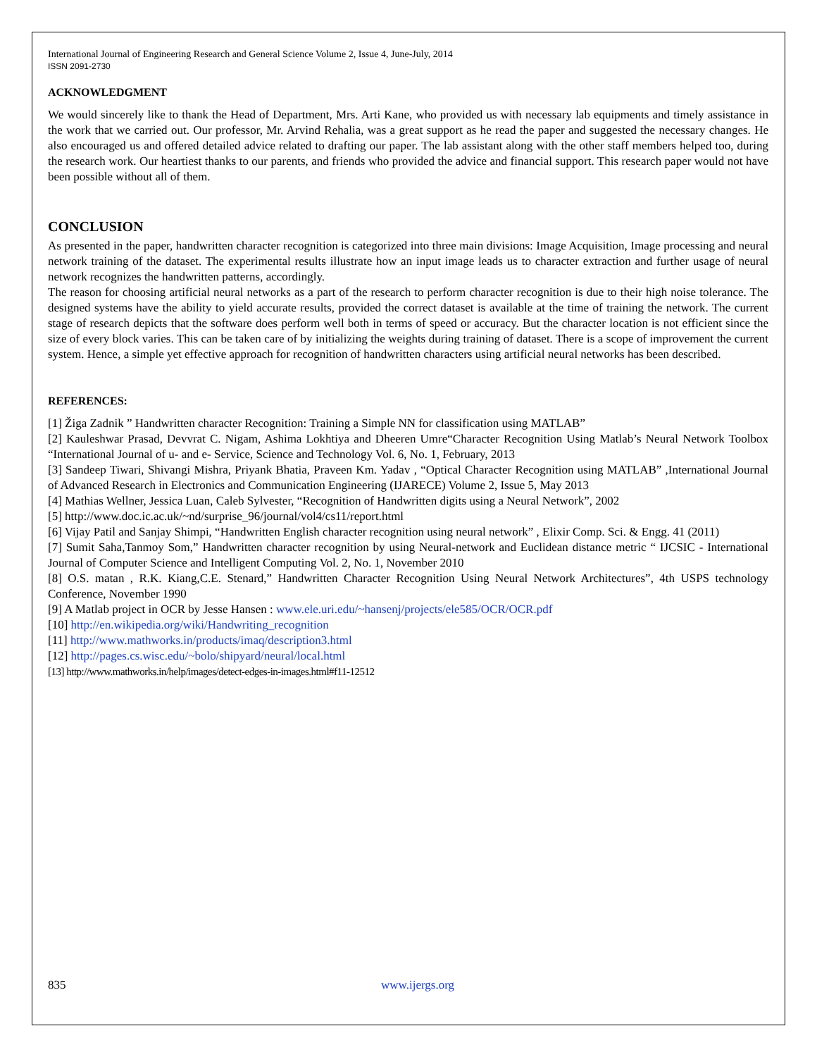International Journal of Engineering Research and General Science Volume 2, Issue 4, June-July, 2014
ISSN 2091-2730
ACKNOWLEDGMENT
We would sincerely like to thank the Head of Department, Mrs. Arti Kane, who provided us with necessary lab equipments and timely assistance in the work that we carried out. Our professor, Mr. Arvind Rehalia, was a great support as he read the paper and suggested the necessary changes. He also encouraged us and offered detailed advice related to drafting our paper. The lab assistant along with the other staff members helped too, during the research work. Our heartiest thanks to our parents, and friends who provided the advice and financial support. This research paper would not have been possible without all of them.
CONCLUSION
As presented in the paper, handwritten character recognition is categorized into three main divisions: Image Acquisition, Image processing and neural network training of the dataset. The experimental results illustrate how an input image leads us to character extraction and further usage of neural network recognizes the handwritten patterns, accordingly.
The reason for choosing artificial neural networks as a part of the research to perform character recognition is due to their high noise tolerance. The designed systems have the ability to yield accurate results, provided the correct dataset is available at the time of training the network. The current stage of research depicts that the software does perform well both in terms of speed or accuracy. But the character location is not efficient since the size of every block varies. This can be taken care of by initializing the weights during training of dataset. There is a scope of improvement the current system. Hence, a simple yet effective approach for recognition of handwritten characters using artificial neural networks has been described.
REFERENCES:
[1] Žiga Zadnik ” Handwritten character Recognition: Training a Simple NN for classification using MATLAB”
[2] Kauleshwar Prasad, Devvrat C. Nigam, Ashima Lokhtiya and Dheeren Umre“Character Recognition Using Matlab’s Neural Network Toolbox “International Journal of u- and e- Service, Science and Technology Vol. 6, No. 1, February, 2013
[3] Sandeep Tiwari, Shivangi Mishra, Priyank Bhatia, Praveen Km. Yadav , “Optical Character Recognition using MATLAB” ,International Journal of Advanced Research in Electronics and Communication Engineering (IJARECE) Volume 2, Issue 5, May 2013
[4] Mathias Wellner, Jessica Luan, Caleb Sylvester, “Recognition of Handwritten digits using a Neural Network”, 2002
[5] http://www.doc.ic.ac.uk/~nd/surprise_96/journal/vol4/cs11/report.html
[6] Vijay Patil and Sanjay Shimpi, “Handwritten English character recognition using neural network” , Elixir Comp. Sci. & Engg. 41 (2011)
[7] Sumit Saha,Tanmoy Som,” Handwritten character recognition by using Neural-network and Euclidean distance metric “ IJCSIC - International Journal of Computer Science and Intelligent Computing Vol. 2, No. 1, November 2010
[8] O.S. matan , R.K. Kiang,C.E. Stenard,” Handwritten Character Recognition Using Neural Network Architectures”, 4th USPS technology Conference, November 1990
[9] A Matlab project in OCR by Jesse Hansen : www.ele.uri.edu/~hansenj/projects/ele585/OCR/OCR.pdf
[10] http://en.wikipedia.org/wiki/Handwriting_recognition
[11] http://www.mathworks.in/products/imaq/description3.html
[12] http://pages.cs.wisc.edu/~bolo/shipyard/neural/local.html
[13] http://www.mathworks.in/help/images/detect-edges-in-images.html#f11-12512
835 www.ijergs.org